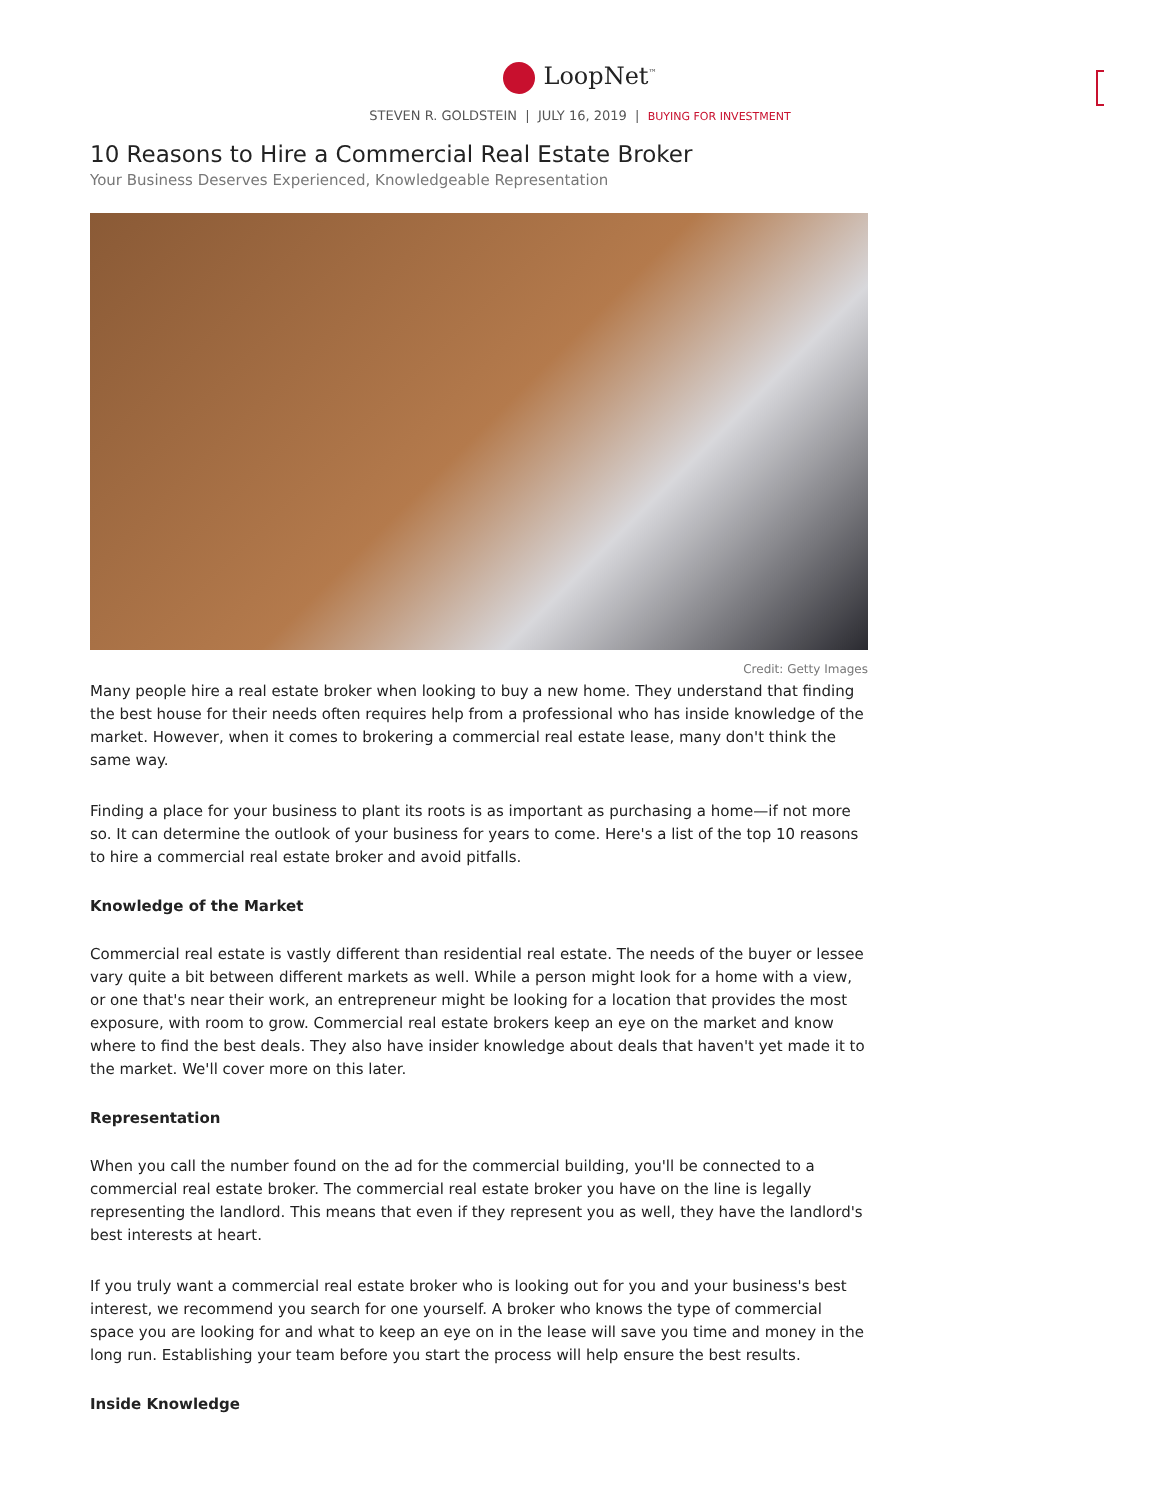LoopNet<sup>™</sup>
STEVEN R. GOLDSTEIN | JULY 16, 2019 | BUYING FOR INVESTMENT
10 Reasons to Hire a Commercial Real Estate Broker
Your Business Deserves Experienced, Knowledgeable Representation
Credit: Getty Images
Many people hire a real estate broker when looking to buy a new home. They understand that finding the best house for their needs often requires help from a professional who has inside knowledge of the market. However, when it comes to brokering a commercial real estate lease, many don't think the same way.
Finding a place for your business to plant its roots is as important as purchasing a home—if not more so. It can determine the outlook of your business for years to come. Here's a list of the top 10 reasons to hire a commercial real estate broker and avoid pitfalls.
Knowledge of the Market
Commercial real estate is vastly different than residential real estate. The needs of the buyer or lessee vary quite a bit between different markets as well. While a person might look for a home with a view, or one that's near their work, an entrepreneur might be looking for a location that provides the most exposure, with room to grow. Commercial real estate brokers keep an eye on the market and know where to find the best deals. They also have insider knowledge about deals that haven't yet made it to the market. We'll cover more on this later.
Representation
When you call the number found on the ad for the commercial building, you'll be connected to a commercial real estate broker. The commercial real estate broker you have on the line is legally representing the landlord. This means that even if they represent you as well, they have the landlord's best interests at heart.
If you truly want a commercial real estate broker who is looking out for you and your business's best interest, we recommend you search for one yourself. A broker who knows the type of commercial space you are looking for and what to keep an eye on in the lease will save you time and money in the long run. Establishing your team before you start the process will help ensure the best results.
Inside Knowledge